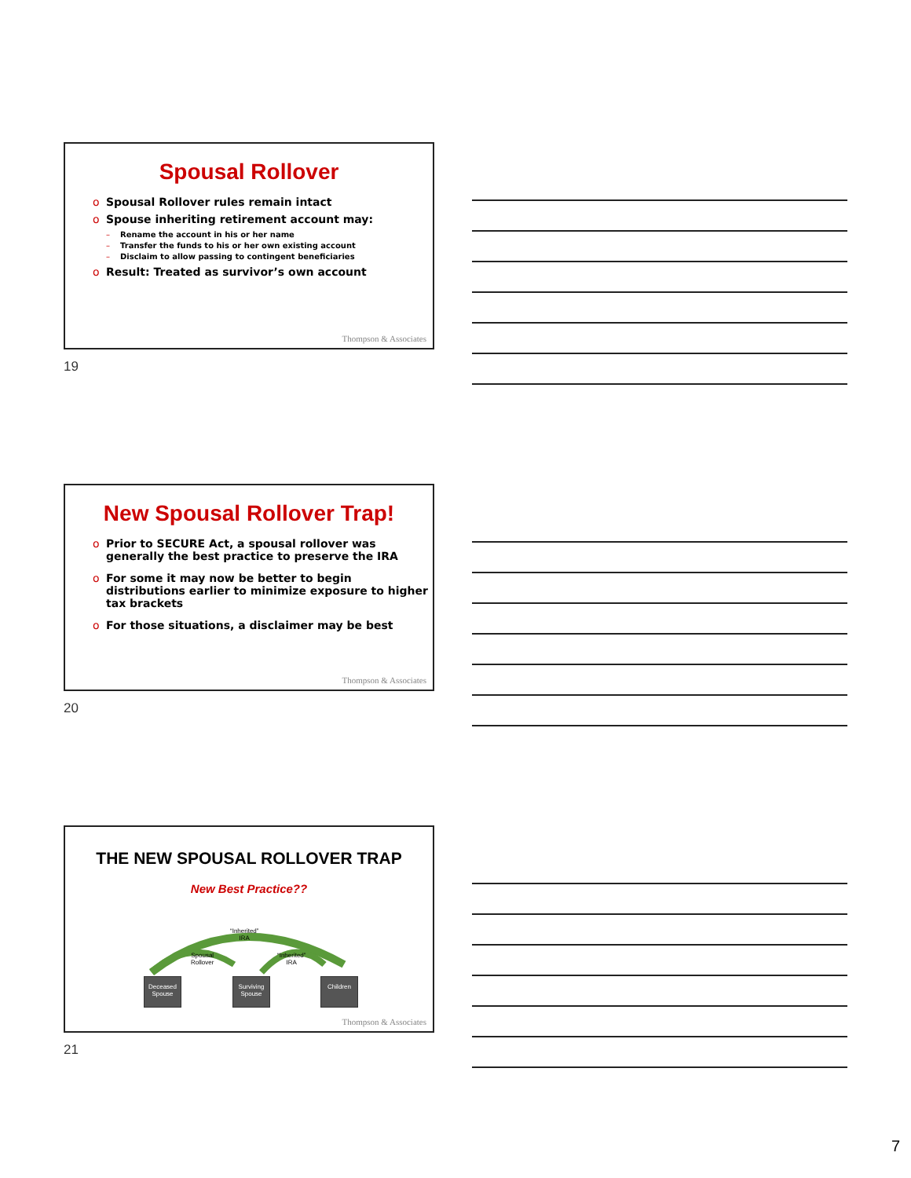Spousal Rollover
o Spousal Rollover rules remain intact
o Spouse inheriting retirement account may:
– Rename the account in his or her name
– Transfer the funds to his or her own existing account
– Disclaim to allow passing to contingent beneficiaries
o Result: Treated as survivor’s own account
Thompson & Associates
19
New Spousal Rollover Trap!
o Prior to SECURE Act, a spousal rollover was generally the best practice to preserve the IRA
o For some it may now be better to begin distributions earlier to minimize exposure to higher tax brackets
o For those situations, a disclaimer may be best
Thompson & Associates
20
THE NEW SPOUSAL ROLLOVER TRAP
New Best Practice??
“Inherited”
IRA
Spousal
Rollover
“Inherited”
IRA
Deceased
Spouse
Surviving
Spouse
Children
Thompson & Associates
21
7